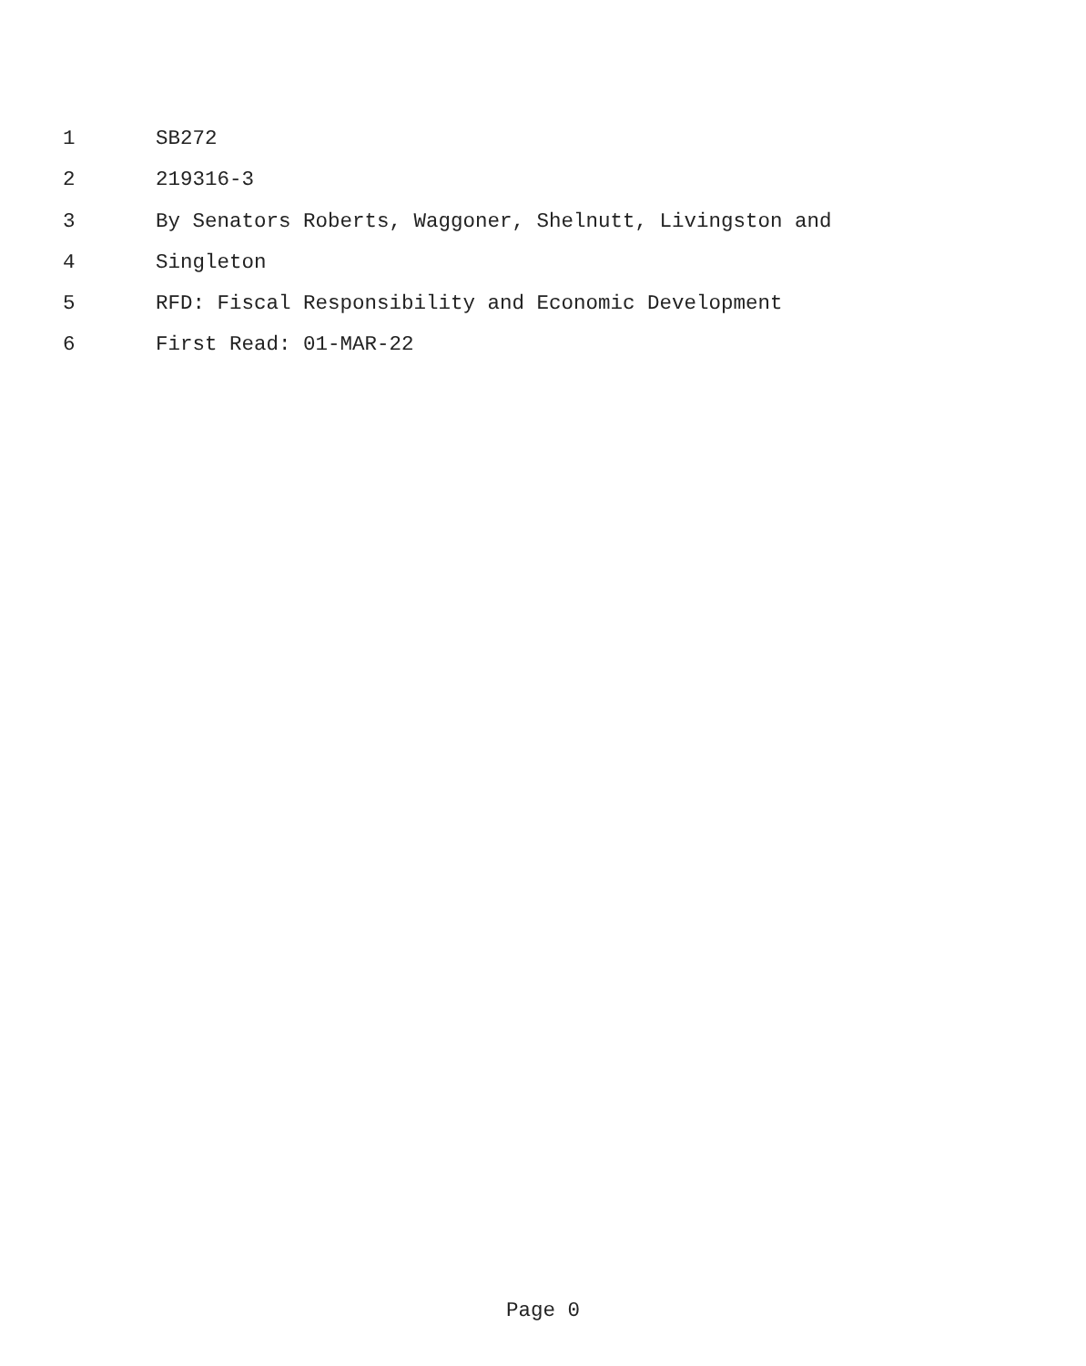1 SB272
2 219316-3
3 By Senators Roberts, Waggoner, Shelnutt, Livingston and
4 Singleton
5 RFD: Fiscal Responsibility and Economic Development
6 First Read: 01-MAR-22
Page 0